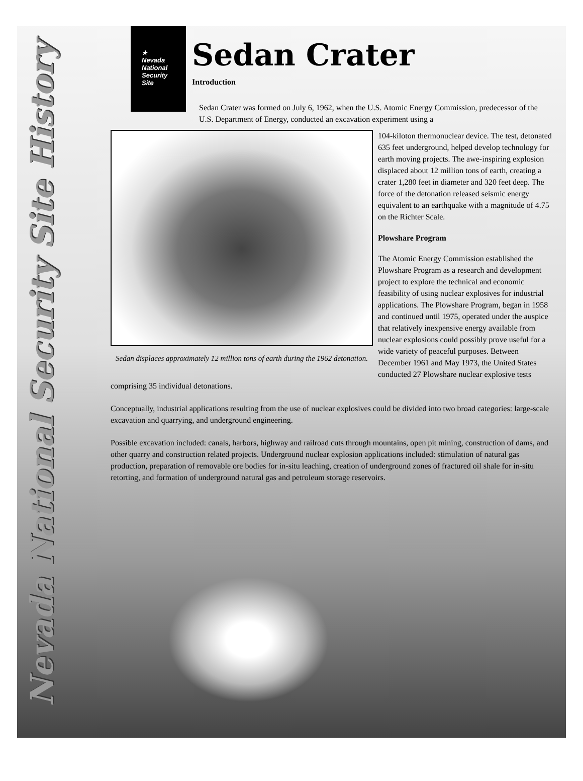Nevada National Security Site History
★
Nevada
National
Security
Site
Sedan Crater
Introduction
Sedan Crater was formed on July 6, 1962, when the U.S. Atomic Energy Commission, predecessor of the U.S. Department of Energy, conducted an excavation experiment using a
Sedan displaces approximately 12 million tons of earth during the 1962 detonation.
104-kiloton thermonuclear device. The test, detonated 635 feet underground, helped develop technology for earth moving projects. The awe-inspiring explosion displaced about 12 million tons of earth, creating a crater 1,280 feet in diameter and 320 feet deep. The force of the detonation released seismic energy equivalent to an earthquake with a magnitude of 4.75 on the Richter Scale.
Plowshare Program
The Atomic Energy Commission established the Plowshare Program as a research and development project to explore the technical and economic feasibility of using nuclear explosives for industrial applications. The Plowshare Program, began in 1958 and continued until 1975, operated under the auspice that relatively inexpensive energy available from nuclear explosions could possibly prove useful for a wide variety of peaceful purposes. Between December 1961 and May 1973, the United States conducted 27 Plowshare nuclear explosive tests comprising 35 individual detonations.
Conceptually, industrial applications resulting from the use of nuclear explosives could be divided into two broad categories: large-scale excavation and quarrying, and underground engineering.
Possible excavation included: canals, harbors, highway and railroad cuts through mountains, open pit mining, construction of dams, and other quarry and construction related projects. Underground nuclear explosion applications included: stimulation of natural gas production, preparation of removable ore bodies for in-situ leaching, creation of underground zones of fractured oil shale for in-situ retorting, and formation of underground natural gas and petroleum storage reservoirs.